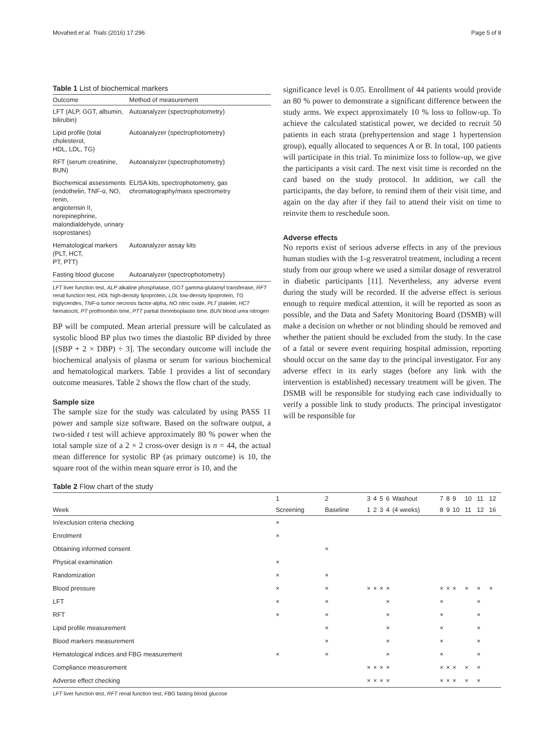Movahed et al. Trials (2016) 17:296 Page 5 of 8
Table 1 List of biochemical markers
| Outcome | Method of measurement |
| --- | --- |
| LFT (ALP, GGT, albumin, bilirubin) | Autoanalyzer (spectrophotometry) |
| Lipid profile (total cholesterol, HDL, LDL, TG) | Autoanalyzer (spectrophotometry) |
| RFT (serum creatinine, BUN) | Autoanalyzer (spectrophotometry) |
| Biochemical assessments (endothelin, TNF-α, NO, renin, angiotensin II, norepinephrine, malondialdehyde, urinary isoprostanes) | ELISA kits, spectrophotometry, gas chromatography/mass spectrometry |
| Hematological markers (PLT, HCT, PT, PTT) | Autoanalyzer assay kits |
| Fasting blood glucose | Autoanalyzer (spectrophotometry) |
LFT liver function test, ALP alkaline phosphatase, GGT gamma-glutamyl transferase, RFT renal function test, HDL high-density lipoprotein, LDL low-density lipoprotein, TG triglycerides, TNF-α tumor necrosis factor-alpha, NO nitric oxide, PLT platelet, HCT hematocrit, PT prothrombin time, PTT partial thromboplastin time, BUN blood urea nitrogen
BP will be computed. Mean arterial pressure will be calculated as systolic blood BP plus two times the diastolic BP divided by three [(SBP + 2 × DBP) ÷ 3]. The secondary outcome will include the biochemical analysis of plasma or serum for various biochemical and hematological markers. Table 1 provides a list of secondary outcome measures. Table 2 shows the flow chart of the study.
Sample size
The sample size for the study was calculated by using PASS 11 power and sample size software. Based on the software output, a two-sided t test will achieve approximately 80 % power when the total sample size of a 2 × 2 cross-over design is n = 44, the actual mean difference for systolic BP (as primary outcome) is 10, the square root of the within mean square error is 10, and the
significance level is 0.05. Enrollment of 44 patients would provide an 80 % power to demonstrate a significant difference between the study arms. We expect approximately 10 % loss to follow-up. To achieve the calculated statistical power, we decided to recruit 50 patients in each strata (prehypertension and stage 1 hypertension group), equally allocated to sequences A or B. In total, 100 patients will participate in this trial. To minimize loss to follow-up, we give the participants a visit card. The next visit time is recorded on the card based on the study protocol. In addition, we call the participants, the day before, to remind them of their visit time, and again on the day after if they fail to attend their visit on time to reinvite them to reschedule soon.
Adverse effects
No reports exist of serious adverse effects in any of the previous human studies with the 1-g resveratrol treatment, including a recent study from our group where we used a similar dosage of resveratrol in diabetic participants [11]. Nevertheless, any adverse event during the study will be recorded. If the adverse effect is serious enough to require medical attention, it will be reported as soon as possible, and the Data and Safety Monitoring Board (DSMB) will make a decision on whether or not blinding should be removed and whether the patient should be excluded from the study. In the case of a fatal or severe event requiring hospital admission, reporting should occur on the same day to the principal investigator. For any adverse effect in its early stages (before any link with the intervention is established) necessary treatment will be given. The DSMB will be responsible for studying each case individually to verify a possible link to study products. The principal investigator will be responsible for
Table 2 Flow chart of the study
| | 1 | 2 | 3 | 4 | 5 | 6 | Washout | 7 | 8 | 9 | 10 | 11 | 12 |
| --- | --- | --- | --- | --- | --- | --- | --- | --- | --- | --- | --- | --- | --- |
| Week | Screening | Baseline | 1 | 2 | 3 | 4 | (4 weeks) | 8 | 9 | 10 | 11 | 12 | 16 |
| In/exclusion criteria checking | × | | | | | | | | | | | | |
| Enrolment | × | | | | | | | | | | | | |
| Obtaining informed consent | | × | | | | | | | | | | | |
| Physical examination | × | | | | | | | | | | | | |
| Randomization | × | × | | | | | | | | | | | |
| Blood pressure | × | × | × | × | × | × | | × | × | × | × | × | × |
| LFT | × | × | | | | × | | × | | | | × | |
| RFT | × | × | | | | × | | × | | | | × | |
| Lipid profile measurement | | × | | | | × | | × | | | | × | |
| Blood markers measurement | | × | | | | × | | × | | | | × | |
| Hematological indices and FBG measurement | × | × | | | | × | | × | | | | × | |
| Compliance measurement | | | × | × | × | × | | × | × | × | × | × | |
| Adverse effect checking | | | × | × | × | × | | × | × | × | × | × | |
LFT liver function test, RFT renal function test, FBG fasting blood glucose